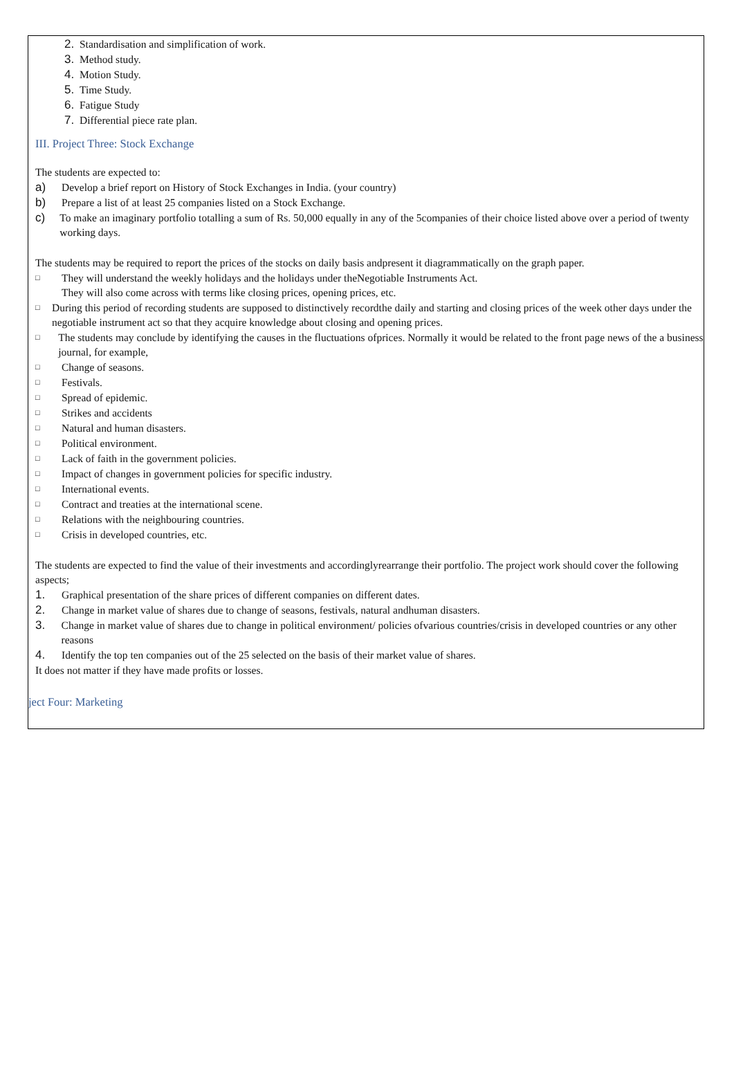2. Standardisation and simplification of work.
3. Method study.
4. Motion Study.
5. Time Study.
6. Fatigue Study
7. Differential piece rate plan.
III. Project Three: Stock Exchange
The students are expected to:
a) Develop a brief report on History of Stock Exchanges in India. (your country)
b) Prepare a list of at least 25 companies listed on a Stock Exchange.
c) To make an imaginary portfolio totalling a sum of Rs. 50,000 equally in any of the 5companies of their choice listed above over a period of twenty working days.
The students may be required to report the prices of the stocks on daily basis andpresent it diagrammatically on the graph paper.
□ They will understand the weekly holidays and the holidays under theNegotiable Instruments Act.
They will also come across with terms like closing prices, opening prices, etc.
□ During this period of recording students are supposed to distinctively recordthe daily and starting and closing prices of the week other days under the negotiable instrument act so that they acquire knowledge about closing and opening prices.
□ The students may conclude by identifying the causes in the fluctuations ofprices. Normally it would be related to the front page news of the a business journal, for example,
□ Change of seasons.
□ Festivals.
□ Spread of epidemic.
□ Strikes and accidents
□ Natural and human disasters.
□ Political environment.
□ Lack of faith in the government policies.
□ Impact of changes in government policies for specific industry.
□ International events.
□ Contract and treaties at the international scene.
□ Relations with the neighbouring countries.
□ Crisis in developed countries, etc.
The students are expected to find the value of their investments and accordinglyrearrange their portfolio. The project work should cover the following aspects;
1. Graphical presentation of the share prices of different companies on different dates.
2. Change in market value of shares due to change of seasons, festivals, natural andhuman disasters.
3. Change in market value of shares due to change in political environment/ policies ofvarious countries/crisis in developed countries or any other reasons
4. Identify the top ten companies out of the 25 selected on the basis of their market value of shares.
It does not matter if they have made profits or losses.
ject Four: Marketing